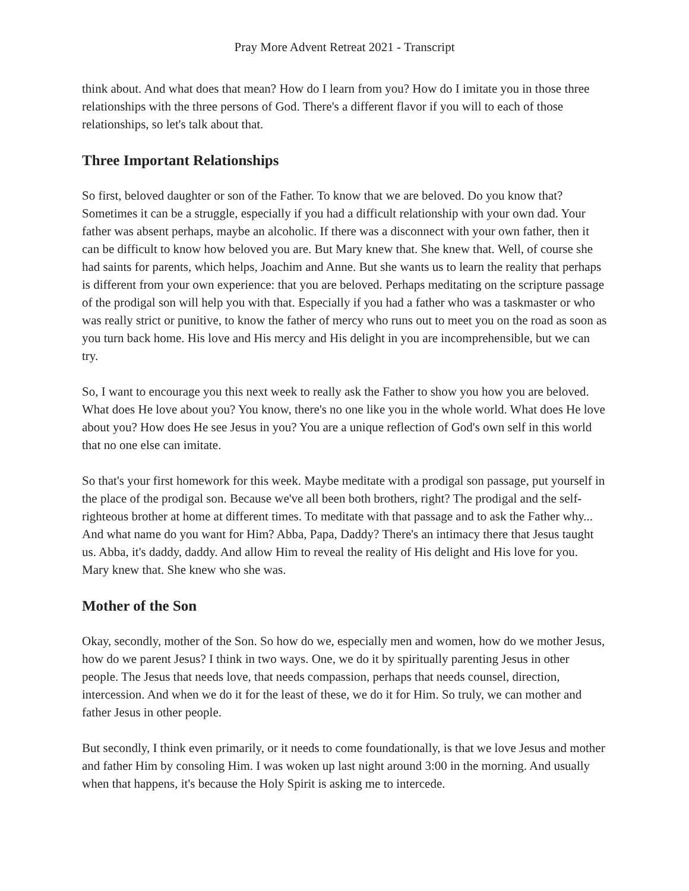Pray More Advent Retreat 2021 - Transcript
think about. And what does that mean? How do I learn from you? How do I imitate you in those three relationships with the three persons of God. There's a different flavor if you will to each of those relationships, so let's talk about that.
Three Important Relationships
So first, beloved daughter or son of the Father. To know that we are beloved. Do you know that? Sometimes it can be a struggle, especially if you had a difficult relationship with your own dad. Your father was absent perhaps, maybe an alcoholic. If there was a disconnect with your own father, then it can be difficult to know how beloved you are. But Mary knew that. She knew that. Well, of course she had saints for parents, which helps, Joachim and Anne. But she wants us to learn the reality that perhaps is different from your own experience: that you are beloved. Perhaps meditating on the scripture passage of the prodigal son will help you with that. Especially if you had a father who was a taskmaster or who was really strict or punitive, to know the father of mercy who runs out to meet you on the road as soon as you turn back home. His love and His mercy and His delight in you are incomprehensible, but we can try.
So, I want to encourage you this next week to really ask the Father to show you how you are beloved. What does He love about you? You know, there's no one like you in the whole world. What does He love about you? How does He see Jesus in you? You are a unique reflection of God's own self in this world that no one else can imitate.
So that's your first homework for this week. Maybe meditate with a prodigal son passage, put yourself in the place of the prodigal son. Because we've all been both brothers, right? The prodigal and the self-righteous brother at home at different times. To meditate with that passage and to ask the Father why... And what name do you want for Him? Abba, Papa, Daddy? There's an intimacy there that Jesus taught us. Abba, it's daddy, daddy. And allow Him to reveal the reality of His delight and His love for you. Mary knew that. She knew who she was.
Mother of the Son
Okay, secondly, mother of the Son. So how do we, especially men and women, how do we mother Jesus, how do we parent Jesus? I think in two ways. One, we do it by spiritually parenting Jesus in other people. The Jesus that needs love, that needs compassion, perhaps that needs counsel, direction, intercession. And when we do it for the least of these, we do it for Him. So truly, we can mother and father Jesus in other people.
But secondly, I think even primarily, or it needs to come foundationally, is that we love Jesus and mother and father Him by consoling Him. I was woken up last night around 3:00 in the morning. And usually when that happens, it's because the Holy Spirit is asking me to intercede.